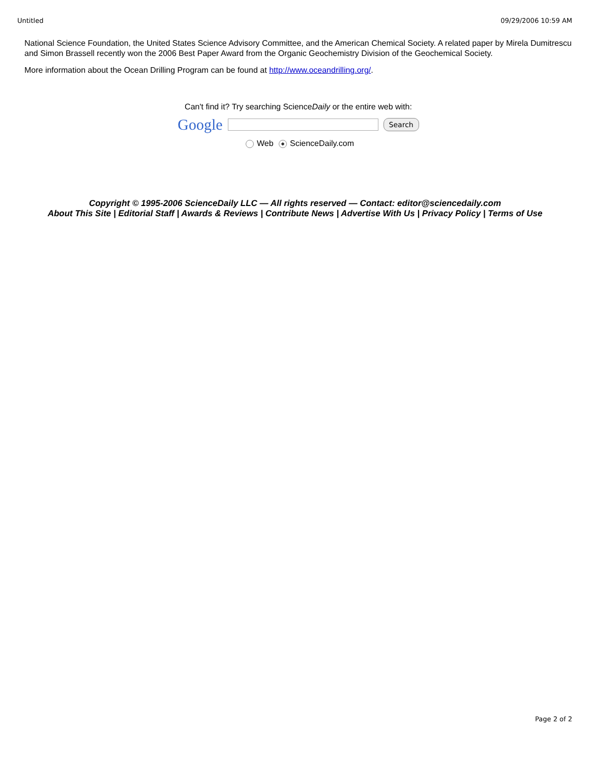Untitled 09/29/2006 10:59 AM
National Science Foundation, the United States Science Advisory Committee, and the American Chemical Society. A related paper by Mirela Dumitrescu and Simon Brassell recently won the 2006 Best Paper Award from the Organic Geochemistry Division of the Geochemical Society.
More information about the Ocean Drilling Program can be found at http://www.oceandrilling.org/.
Can't find it? Try searching ScienceDaily or the entire web with:
Google Search
Web ScienceDaily.com
Copyright © 1995-2006 ScienceDaily LLC — All rights reserved — Contact: editor@sciencedaily.com
About This Site | Editorial Staff | Awards & Reviews | Contribute News | Advertise With Us | Privacy Policy | Terms of Use
Page 2 of 2